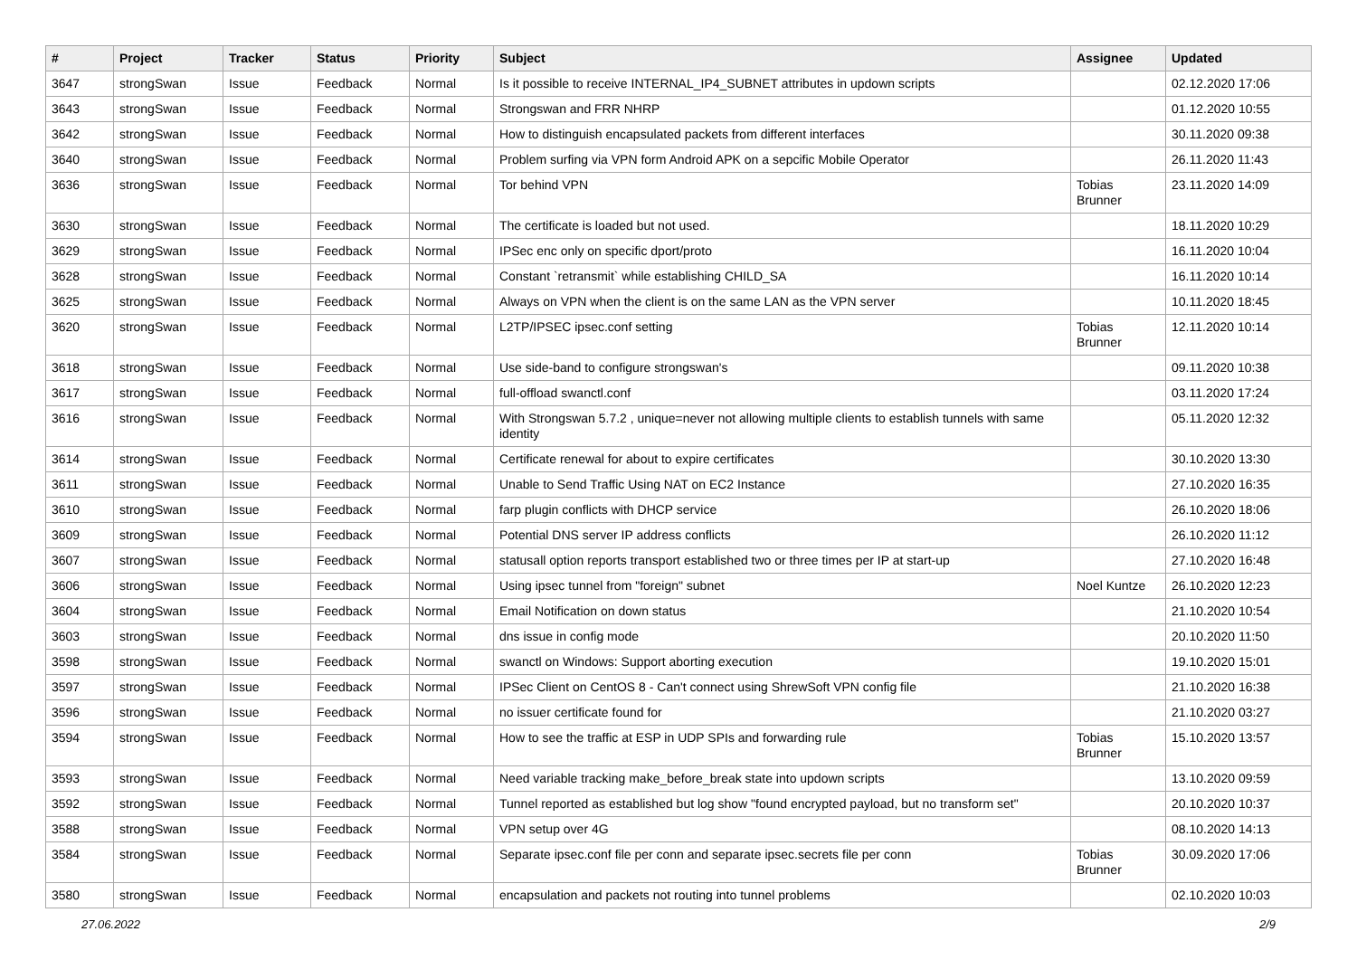| # | Project | Tracker | Status | Priority | Subject | Assignee | Updated |
| --- | --- | --- | --- | --- | --- | --- | --- |
| 3647 | strongSwan | Issue | Feedback | Normal | Is it possible to receive INTERNAL_IP4_SUBNET attributes in updown scripts | | 02.12.2020 17:06 |
| 3643 | strongSwan | Issue | Feedback | Normal | Strongswan and FRR NHRP | | 01.12.2020 10:55 |
| 3642 | strongSwan | Issue | Feedback | Normal | How to distinguish encapsulated packets from different interfaces | | 30.11.2020 09:38 |
| 3640 | strongSwan | Issue | Feedback | Normal | Problem surfing via VPN form Android APK on a sepcific Mobile Operator | | 26.11.2020 11:43 |
| 3636 | strongSwan | Issue | Feedback | Normal | Tor behind VPN | Tobias Brunner | 23.11.2020 14:09 |
| 3630 | strongSwan | Issue | Feedback | Normal | The certificate is loaded but not used. | | 18.11.2020 10:29 |
| 3629 | strongSwan | Issue | Feedback | Normal | IPSec enc only on specific dport/proto | | 16.11.2020 10:04 |
| 3628 | strongSwan | Issue | Feedback | Normal | Constant `retransmit` while establishing CHILD_SA | | 16.11.2020 10:14 |
| 3625 | strongSwan | Issue | Feedback | Normal | Always on VPN when the client is on the same LAN as the VPN server | | 10.11.2020 18:45 |
| 3620 | strongSwan | Issue | Feedback | Normal | L2TP/IPSEC ipsec.conf setting | Tobias Brunner | 12.11.2020 10:14 |
| 3618 | strongSwan | Issue | Feedback | Normal | Use side-band to configure strongswan's | | 09.11.2020 10:38 |
| 3617 | strongSwan | Issue | Feedback | Normal | full-offload swanctl.conf | | 03.11.2020 17:24 |
| 3616 | strongSwan | Issue | Feedback | Normal | With Strongswan 5.7.2 , unique=never not allowing multiple clients to establish tunnels with same identity | | 05.11.2020 12:32 |
| 3614 | strongSwan | Issue | Feedback | Normal | Certificate renewal for about to expire certificates | | 30.10.2020 13:30 |
| 3611 | strongSwan | Issue | Feedback | Normal | Unable to Send Traffic Using NAT on EC2 Instance | | 27.10.2020 16:35 |
| 3610 | strongSwan | Issue | Feedback | Normal | farp plugin conflicts with DHCP service | | 26.10.2020 18:06 |
| 3609 | strongSwan | Issue | Feedback | Normal | Potential DNS server IP address conflicts | | 26.10.2020 11:12 |
| 3607 | strongSwan | Issue | Feedback | Normal | statusall option reports transport established two or three times per IP at start-up | | 27.10.2020 16:48 |
| 3606 | strongSwan | Issue | Feedback | Normal | Using ipsec tunnel from "foreign" subnet | Noel Kuntze | 26.10.2020 12:23 |
| 3604 | strongSwan | Issue | Feedback | Normal | Email Notification on down status | | 21.10.2020 10:54 |
| 3603 | strongSwan | Issue | Feedback | Normal | dns issue in config mode | | 20.10.2020 11:50 |
| 3598 | strongSwan | Issue | Feedback | Normal | swanctl on Windows: Support aborting execution | | 19.10.2020 15:01 |
| 3597 | strongSwan | Issue | Feedback | Normal | IPSec Client on CentOS 8 - Can't connect using ShrewSoft VPN config file | | 21.10.2020 16:38 |
| 3596 | strongSwan | Issue | Feedback | Normal | no issuer certificate found for | | 21.10.2020 03:27 |
| 3594 | strongSwan | Issue | Feedback | Normal | How to see the traffic at ESP in UDP SPIs and forwarding rule | Tobias Brunner | 15.10.2020 13:57 |
| 3593 | strongSwan | Issue | Feedback | Normal | Need variable tracking make_before_break state into updown scripts | | 13.10.2020 09:59 |
| 3592 | strongSwan | Issue | Feedback | Normal | Tunnel reported as established but log show "found encrypted payload, but no transform set" | | 20.10.2020 10:37 |
| 3588 | strongSwan | Issue | Feedback | Normal | VPN setup over 4G | | 08.10.2020 14:13 |
| 3584 | strongSwan | Issue | Feedback | Normal | Separate ipsec.conf file per conn and separate ipsec.secrets file per conn | Tobias Brunner | 30.09.2020 17:06 |
| 3580 | strongSwan | Issue | Feedback | Normal | encapsulation and packets not routing into tunnel problems | | 02.10.2020 10:03 |
27.06.2022 2/9